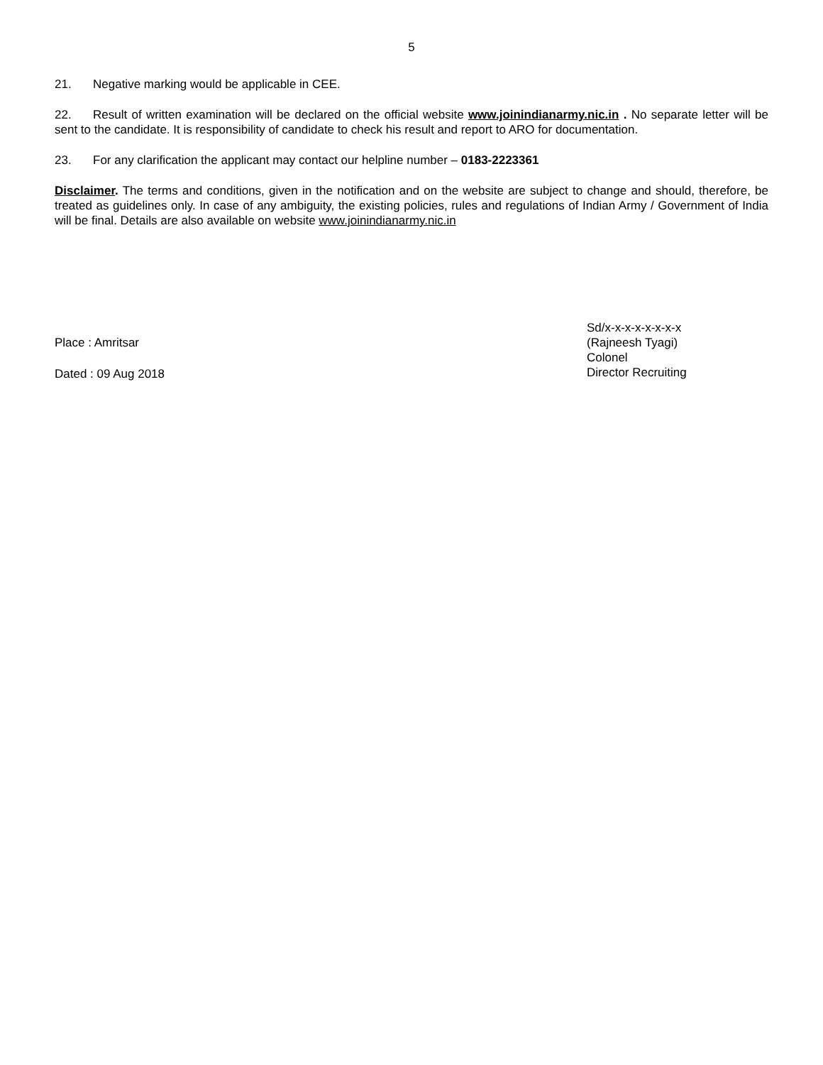5
21. Negative marking would be applicable in CEE.
22. Result of written examination will be declared on the official website www.joinindianarmy.nic.in . No separate letter will be sent to the candidate. It is responsibility of candidate to check his result and report to ARO for documentation.
23. For any clarification the applicant may contact our helpline number – 0183-2223361
Disclaimer. The terms and conditions, given in the notification and on the website are subject to change and should, therefore, be treated as guidelines only. In case of any ambiguity, the existing policies, rules and regulations of Indian Army / Government of India will be final. Details are also available on website www.joinindianarmy.nic.in
Place : Amritsar
Dated : 09 Aug 2018
Sd/x-x-x-x-x-x-x-x
(Rajneesh Tyagi)
Colonel
Director Recruiting